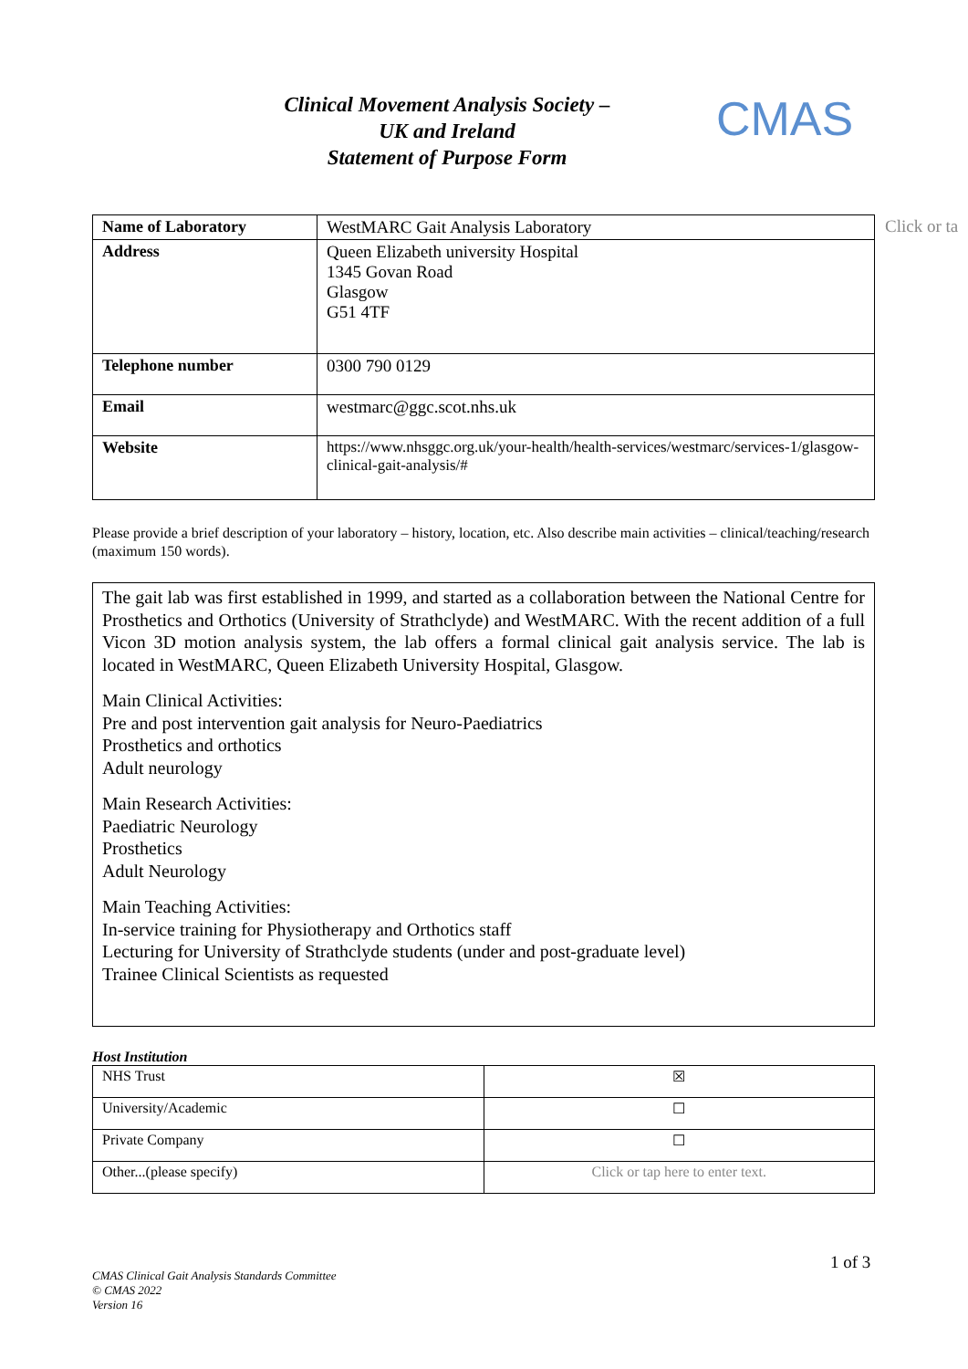Clinical Movement Analysis Society –
UK and Ireland
Statement of Purpose Form
CMAS
Click or ta
| Name of Laboratory | WestMARC Gait Analysis Laboratory |
| Address | Queen Elizabeth university Hospital 1345 Govan Road Glasgow G51 4TF |
| Telephone number | 0300 790 0129 |
| Email | westmarc@ggc.scot.nhs.uk |
| Website | https://www.nhsggc.org.uk/your-health/health-services/westmarc/services-1/glasgow-clinical-gait-analysis/# |
Please provide a brief description of your laboratory – history, location, etc. Also describe main activities – clinical/teaching/research (maximum 150 words).
The gait lab was first established in 1999, and started as a collaboration between the National Centre for Prosthetics and Orthotics (University of Strathclyde) and WestMARC. With the recent addition of a full Vicon 3D motion analysis system, the lab offers a formal clinical gait analysis service. The lab is located in WestMARC, Queen Elizabeth University Hospital, Glasgow.
Main Clinical Activities:
Pre and post intervention gait analysis for Neuro-Paediatrics
Prosthetics and orthotics
Adult neurology
Main Research Activities:
Paediatric Neurology
Prosthetics
Adult Neurology
Main Teaching Activities:
In-service training for Physiotherapy and Orthotics staff
Lecturing for University of Strathclyde students (under and post-graduate level)
Trainee Clinical Scientists as requested
Host Institution
| NHS Trust | ☒ |
| University/Academic | ☐ |
| Private Company | ☐ |
| Other...(please specify) | Click or tap here to enter text. |
1 of 3
CMAS Clinical Gait Analysis Standards Committee
© CMAS 2022
Version 16